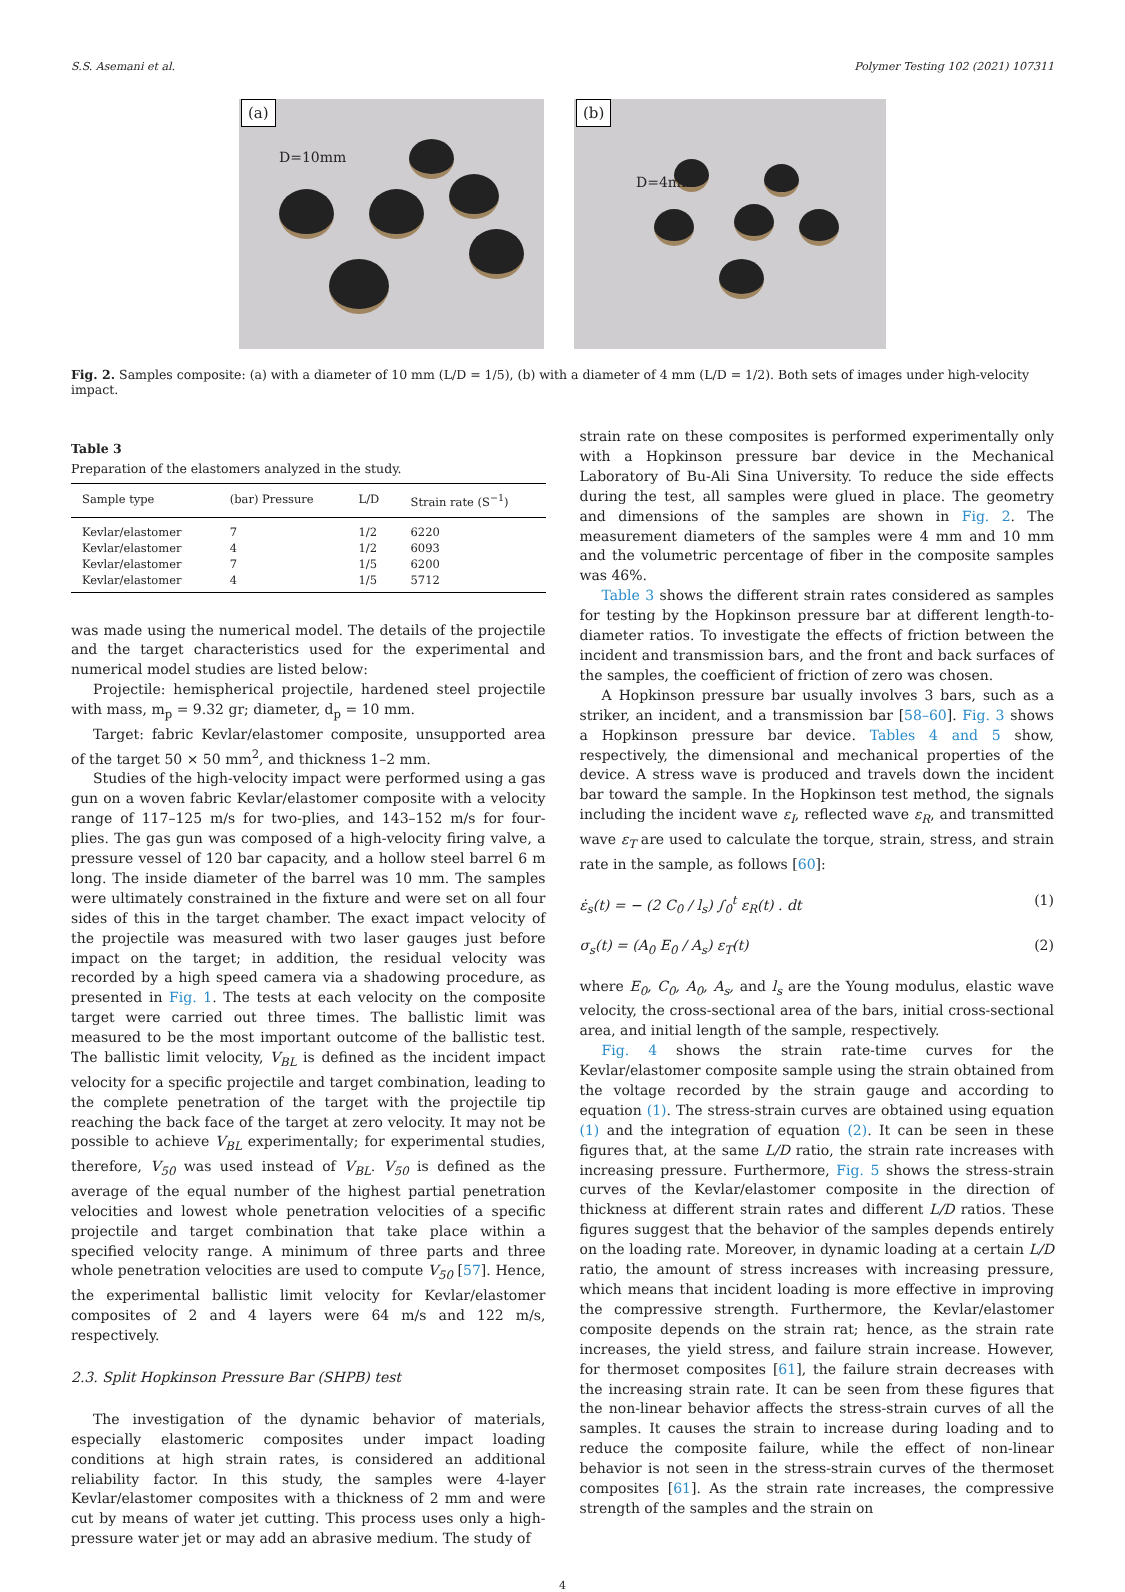S.S. Asemani et al. Polymer Testing 102 (2021) 107311
(a)
D=10mm
(b)
D=4mm
Fig. 2. Samples composite: (a) with a diameter of 10 mm (L/D = 1/5), (b) with a diameter of 4 mm (L/D = 1/2). Both sets of images under high-velocity impact.
Table 3
Preparation of the elastomers analyzed in the study.
| Sample type | (bar) Pressure | L/D | Strain rate (S<sup>−1</sup>) |
| --- | --- | --- | --- |
| Kevlar/elastomer | 7 | 1/2 | 6220 |
| Kevlar/elastomer | 4 | 1/2 | 6093 |
| Kevlar/elastomer | 7 | 1/5 | 6200 |
| Kevlar/elastomer | 4 | 1/5 | 5712 |
was made using the numerical model. The details of the projectile and the target characteristics used for the experimental and numerical model studies are listed below:
Projectile: hemispherical projectile, hardened steel projectile with mass, m<sub>p</sub> = 9.32 gr; diameter, d<sub>p</sub> = 10 mm.
Target: fabric Kevlar/elastomer composite, unsupported area of the target 50 × 50 mm<sup>2</sup>, and thickness 1–2 mm.
Studies of the high-velocity impact were performed using a gas gun on a woven fabric Kevlar/elastomer composite with a velocity range of 117–125 m/s for two-plies, and 143–152 m/s for four-plies. The gas gun was composed of a high-velocity firing valve, a pressure vessel of 120 bar capacity, and a hollow steel barrel 6 m long. The inside diameter of the barrel was 10 mm. The samples were ultimately constrained in the fixture and were set on all four sides of this in the target chamber. The exact impact velocity of the projectile was measured with two laser gauges just before impact on the target; in addition, the residual velocity was recorded by a high speed camera via a shadowing procedure, as presented in Fig. 1. The tests at each velocity on the composite target were carried out three times. The ballistic limit was measured to be the most important outcome of the ballistic test. The ballistic limit velocity, V<sub>BL</sub> is defined as the incident impact velocity for a specific projectile and target combination, leading to the complete penetration of the target with the projectile tip reaching the back face of the target at zero velocity. It may not be possible to achieve V<sub>BL</sub> experimentally; for experimental studies, therefore, V<sub>50</sub> was used instead of V<sub>BL</sub>. V<sub>50</sub> is defined as the average of the equal number of the highest partial penetration velocities and lowest whole penetration velocities of a specific projectile and target combination that take place within a specified velocity range. A minimum of three parts and three whole penetration velocities are used to compute V<sub>50</sub> [57]. Hence, the experimental ballistic limit velocity for Kevlar/elastomer composites of 2 and 4 layers were 64 m/s and 122 m/s, respectively.
2.3. Split Hopkinson Pressure Bar (SHPB) test
The investigation of the dynamic behavior of materials, especially elastomeric composites under impact loading conditions at high strain rates, is considered an additional reliability factor. In this study, the samples were 4-layer Kevlar/elastomer composites with a thickness of 2 mm and were cut by means of water jet cutting. This process uses only a high-pressure water jet or may add an abrasive medium. The study of
strain rate on these composites is performed experimentally only with a Hopkinson pressure bar device in the Mechanical Laboratory of Bu-Ali Sina University. To reduce the side effects during the test, all samples were glued in place. The geometry and dimensions of the samples are shown in Fig. 2. The measurement diameters of the samples were 4 mm and 10 mm and the volumetric percentage of fiber in the composite samples was 46%.
Table 3 shows the different strain rates considered as samples for testing by the Hopkinson pressure bar at different length-to-diameter ratios. To investigate the effects of friction between the incident and transmission bars, and the front and back surfaces of the samples, the coefficient of friction of zero was chosen.
A Hopkinson pressure bar usually involves 3 bars, such as a striker, an incident, and a transmission bar [58–60]. Fig. 3 shows a Hopkinson pressure bar device. Tables 4 and 5 show, respectively, the dimensional and mechanical properties of the device. A stress wave is produced and travels down the incident bar toward the sample. In the Hopkinson test method, the signals including the incident wave ε<sub>I</sub>, reflected wave ε<sub>R</sub>, and transmitted wave ε<sub>T</sub> are used to calculate the torque, strain, stress, and strain rate in the sample, as follows [60]:
ε̇<sub>s</sub>(t) = − (2 C<sub>0</sub> / l<sub>s</sub>) ∫<sub>0</sub><sup>t</sup> ε<sub>R</sub>(t) . dt (1)
σ<sub>s</sub>(t) = (A<sub>0</sub> E<sub>0</sub> / A<sub>s</sub>) ε<sub>T</sub>(t) (2)
where E<sub>0</sub>, C<sub>0</sub>, A<sub>0</sub>, A<sub>s</sub>, and l<sub>s</sub> are the Young modulus, elastic wave velocity, the cross-sectional area of the bars, initial cross-sectional area, and initial length of the sample, respectively.
Fig. 4 shows the strain rate-time curves for the Kevlar/elastomer composite sample using the strain obtained from the voltage recorded by the strain gauge and according to equation (1). The stress-strain curves are obtained using equation (1) and the integration of equation (2). It can be seen in these figures that, at the same L/D ratio, the strain rate increases with increasing pressure. Furthermore, Fig. 5 shows the stress-strain curves of the Kevlar/elastomer composite in the direction of thickness at different strain rates and different L/D ratios. These figures suggest that the behavior of the samples depends entirely on the loading rate. Moreover, in dynamic loading at a certain L/D ratio, the amount of stress increases with increasing pressure, which means that incident loading is more effective in improving the compressive strength. Furthermore, the Kevlar/elastomer composite depends on the strain rat; hence, as the strain rate increases, the yield stress, and failure strain increase. However, for thermoset composites [61], the failure strain decreases with the increasing strain rate. It can be seen from these figures that the non-linear behavior affects the stress-strain curves of all the samples. It causes the strain to increase during loading and to reduce the composite failure, while the effect of non-linear behavior is not seen in the stress-strain curves of the thermoset composites [61]. As the strain rate increases, the compressive strength of the samples and the strain on
4